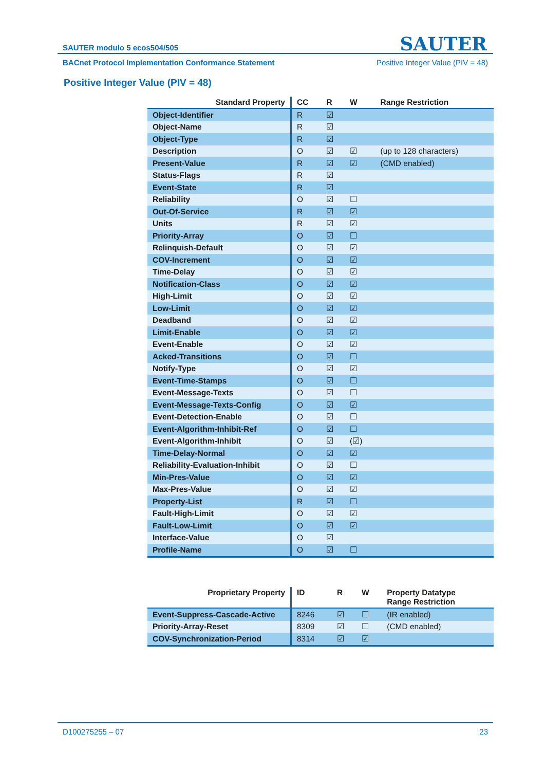SAUTER modulo 5 ecos504/505 SAUTER
BACnet Protocol Implementation Conformance Statement Positive Integer Value (PIV = 48)
Positive Integer Value (PIV = 48)
| Standard Property | CC | R | W | Range Restriction |
| --- | --- | --- | --- | --- |
| Object-Identifier | R | ☑ | | |
| Object-Name | R | ☑ | | |
| Object-Type | R | ☑ | | |
| Description | O | ☑ | ☑ | (up to 128 characters) |
| Present-Value | R | ☑ | ☑ | (CMD enabled) |
| Status-Flags | R | ☑ | | |
| Event-State | R | ☑ | | |
| Reliability | O | ☑ | ☐ | |
| Out-Of-Service | R | ☑ | ☑ | |
| Units | R | ☑ | ☑ | |
| Priority-Array | O | ☑ | ☐ | |
| Relinquish-Default | O | ☑ | ☑ | |
| COV-Increment | O | ☑ | ☑ | |
| Time-Delay | O | ☑ | ☑ | |
| Notification-Class | O | ☑ | ☑ | |
| High-Limit | O | ☑ | ☑ | |
| Low-Limit | O | ☑ | ☑ | |
| Deadband | O | ☑ | ☑ | |
| Limit-Enable | O | ☑ | ☑ | |
| Event-Enable | O | ☑ | ☑ | |
| Acked-Transitions | O | ☑ | ☐ | |
| Notify-Type | O | ☑ | ☑ | |
| Event-Time-Stamps | O | ☑ | ☐ | |
| Event-Message-Texts | O | ☑ | ☐ | |
| Event-Message-Texts-Config | O | ☑ | ☑ | |
| Event-Detection-Enable | O | ☑ | ☐ | |
| Event-Algorithm-Inhibit-Ref | O | ☑ | ☐ | |
| Event-Algorithm-Inhibit | O | ☑ | (☑) | |
| Time-Delay-Normal | O | ☑ | ☑ | |
| Reliability-Evaluation-Inhibit | O | ☑ | ☐ | |
| Min-Pres-Value | O | ☑ | ☑ | |
| Max-Pres-Value | O | ☑ | ☑ | |
| Property-List | R | ☑ | ☐ | |
| Fault-High-Limit | O | ☑ | ☑ | |
| Fault-Low-Limit | O | ☑ | ☑ | |
| Interface-Value | O | ☑ | | |
| Profile-Name | O | ☑ | ☐ | |
| Proprietary Property | ID | R | W | Property Datatype Range Restriction |
| --- | --- | --- | --- | --- |
| Event-Suppress-Cascade-Active | 8246 | ☑ | ☐ | (IR enabled) |
| Priority-Array-Reset | 8309 | ☑ | ☐ | (CMD enabled) |
| COV-Synchronization-Period | 8314 | ☑ | ☑ | |
D100275255 – 07 23